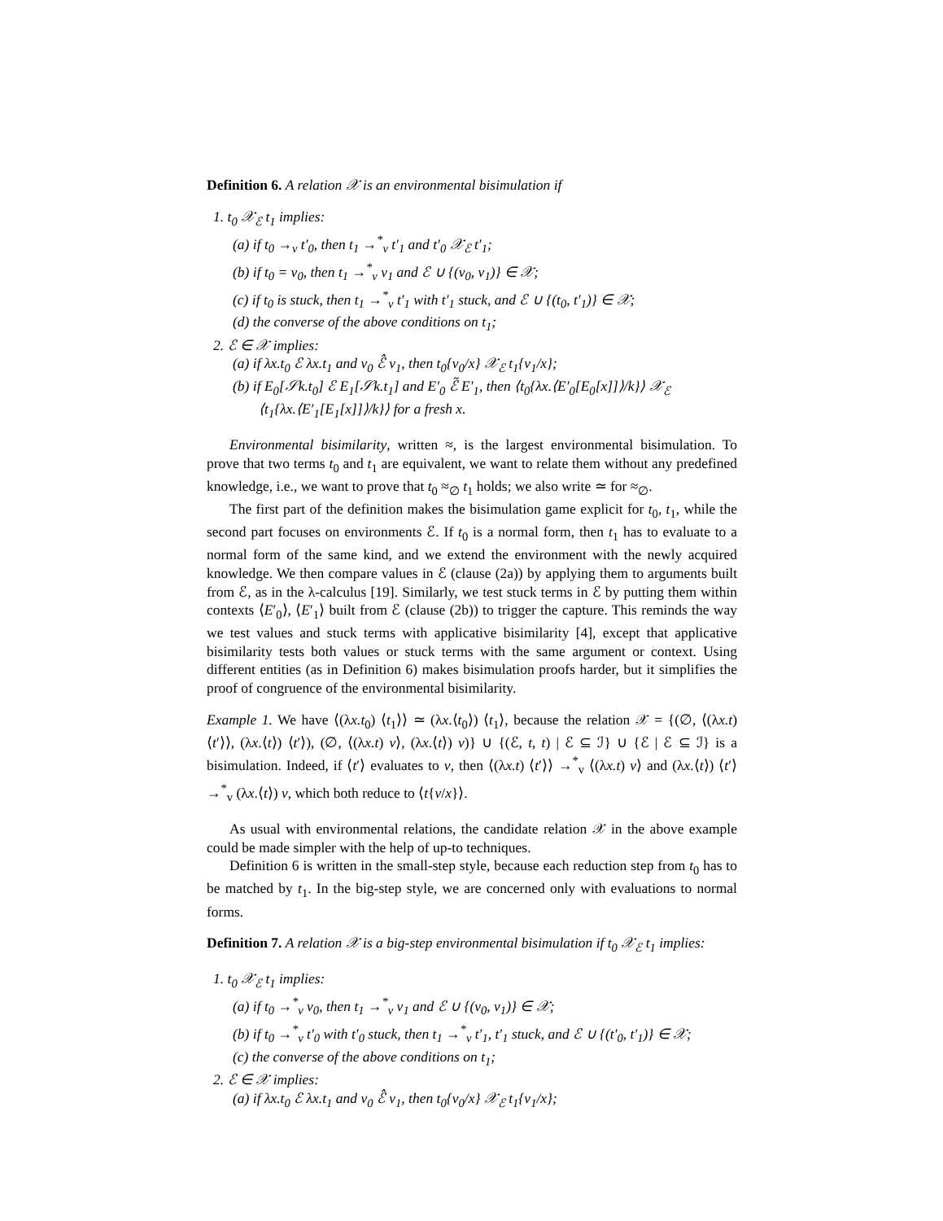Definition 6. A relation 𝒳 is an environmental bisimulation if
1. t<sub>0</sub> 𝒳<sub>ℰ</sub> t<sub>1</sub> implies:
(a) if t<sub>0</sub> →<sub>v</sub> t′<sub>0</sub>, then t<sub>1</sub> →<sup>*</sup><sub>v</sub> t′<sub>1</sub> and t′<sub>0</sub> 𝒳<sub>ℰ</sub> t′<sub>1</sub>;
(b) if t<sub>0</sub> = v<sub>0</sub>, then t<sub>1</sub> →<sup>*</sup><sub>v</sub> v<sub>1</sub> and ℰ ∪ {(v<sub>0</sub>, v<sub>1</sub>)} ∈ 𝒳;
(c) if t<sub>0</sub> is stuck, then t<sub>1</sub> →<sup>*</sup><sub>v</sub> t′<sub>1</sub> with t′<sub>1</sub> stuck, and ℰ ∪ {(t<sub>0</sub>, t′<sub>1</sub>)} ∈ 𝒳;
(d) the converse of the above conditions on t<sub>1</sub>;
2. ℰ ∈ 𝒳 implies:
(a) if λx.t<sub>0</sub> ℰ λx.t<sub>1</sub> and v<sub>0</sub> ℰ̂ v<sub>1</sub>, then t<sub>0</sub>{v<sub>0</sub>/x} 𝒳<sub>ℰ</sub> t<sub>1</sub>{v<sub>1</sub>/x};
(b) if E<sub>0</sub>[𝒮k.t<sub>0</sub>] ℰ E<sub>1</sub>[𝒮k.t<sub>1</sub>] and E′<sub>0</sub> ℰ̃ E′<sub>1</sub>, then ⟨t<sub>0</sub>{λx.⟨E′<sub>0</sub>[E<sub>0</sub>[x]]⟩/k}⟩ 𝒳<sub>ℰ</sub>
⟨t<sub>1</sub>{λx.⟨E′<sub>1</sub>[E<sub>1</sub>[x]]⟩/k}⟩ for a fresh x.
Environmental bisimilarity, written ≈, is the largest environmental bisimulation. To prove that two terms t<sub>0</sub> and t<sub>1</sub> are equivalent, we want to relate them without any predefined knowledge, i.e., we want to prove that t<sub>0</sub> ≈<sub>∅</sub> t<sub>1</sub> holds; we also write ≃ for ≈<sub>∅</sub>.
The first part of the definition makes the bisimulation game explicit for t<sub>0</sub>, t<sub>1</sub>, while the second part focuses on environments ℰ. If t<sub>0</sub> is a normal form, then t<sub>1</sub> has to evaluate to a normal form of the same kind, and we extend the environment with the newly acquired knowledge. We then compare values in ℰ (clause (2a)) by applying them to arguments built from ℰ, as in the λ-calculus [19]. Similarly, we test stuck terms in ℰ by putting them within contexts ⟨E′<sub>0</sub>⟩, ⟨E′<sub>1</sub>⟩ built from ℰ (clause (2b)) to trigger the capture. This reminds the way we test values and stuck terms with applicative bisimilarity [4], except that applicative bisimilarity tests both values or stuck terms with the same argument or context. Using different entities (as in Definition 6) makes bisimulation proofs harder, but it simplifies the proof of congruence of the environmental bisimilarity.
Example 1. We have ⟨(λx.t<sub>0</sub>) ⟨t<sub>1</sub>⟩⟩ ≃ (λx.⟨t<sub>0</sub>⟩) ⟨t<sub>1</sub>⟩, because the relation 𝒳 = {(∅, ⟨(λx.t) ⟨t′⟩⟩, (λx.⟨t⟩) ⟨t′⟩), (∅, ⟨(λx.t) v⟩, (λx.⟨t⟩) v)} ∪ {(ℰ, t, t) | ℰ ⊆ ℐ} ∪ {ℰ | ℰ ⊆ ℐ} is a bisimulation. Indeed, if ⟨t′⟩ evaluates to v, then ⟨(λx.t) ⟨t′⟩⟩ →<sup>*</sup><sub>v</sub> ⟨(λx.t) v⟩ and (λx.⟨t⟩) ⟨t′⟩ →<sup>*</sup><sub>v</sub> (λx.⟨t⟩) v, which both reduce to ⟨t{v/x}⟩.
As usual with environmental relations, the candidate relation 𝒳 in the above example could be made simpler with the help of up-to techniques.
Definition 6 is written in the small-step style, because each reduction step from t<sub>0</sub> has to be matched by t<sub>1</sub>. In the big-step style, we are concerned only with evaluations to normal forms.
Definition 7. A relation 𝒳 is a big-step environmental bisimulation if t<sub>0</sub> 𝒳<sub>ℰ</sub> t<sub>1</sub> implies:
1. t<sub>0</sub> 𝒳<sub>ℰ</sub> t<sub>1</sub> implies:
(a) if t<sub>0</sub> →<sup>*</sup><sub>v</sub> v<sub>0</sub>, then t<sub>1</sub> →<sup>*</sup><sub>v</sub> v<sub>1</sub> and ℰ ∪ {(v<sub>0</sub>, v<sub>1</sub>)} ∈ 𝒳;
(b) if t<sub>0</sub> →<sup>*</sup><sub>v</sub> t′<sub>0</sub> with t′<sub>0</sub> stuck, then t<sub>1</sub> →<sup>*</sup><sub>v</sub> t′<sub>1</sub>, t′<sub>1</sub> stuck, and ℰ ∪ {(t′<sub>0</sub>, t′<sub>1</sub>)} ∈ 𝒳;
(c) the converse of the above conditions on t<sub>1</sub>;
2. ℰ ∈ 𝒳 implies:
(a) if λx.t<sub>0</sub> ℰ λx.t<sub>1</sub> and v<sub>0</sub> ℰ̂ v<sub>1</sub>, then t<sub>0</sub>{v<sub>0</sub>/x} 𝒳<sub>ℰ</sub> t<sub>1</sub>{v<sub>1</sub>/x};